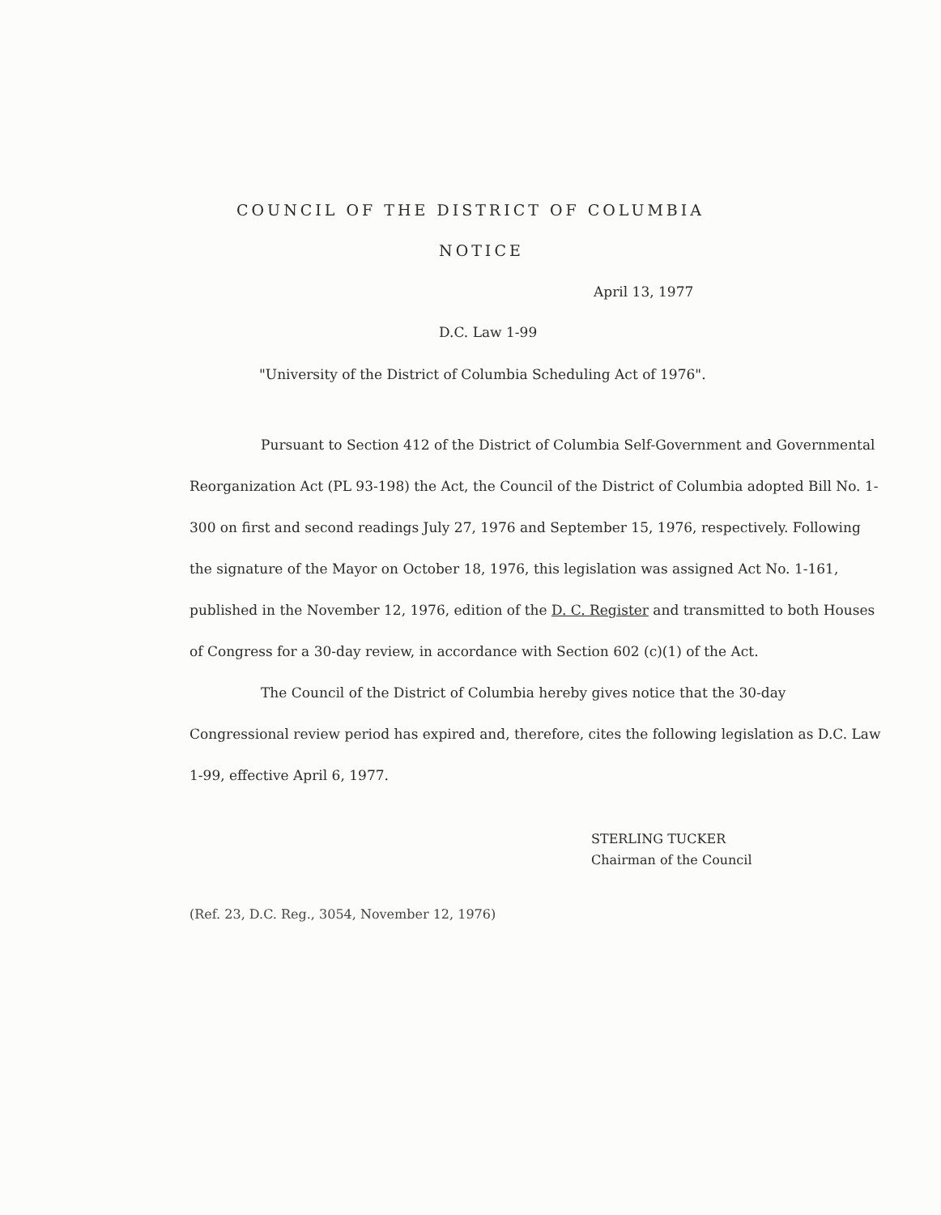COUNCIL OF THE DISTRICT OF COLUMBIA
NOTICE
April 13, 1977
D.C. Law 1-99
"University of the District of Columbia Scheduling Act of 1976".
Pursuant to Section 412 of the District of Columbia Self-Government and Governmental Reorganization Act (PL 93-198) the Act, the Council of the District of Columbia adopted Bill No. 1-300 on first and second readings July 27, 1976 and September 15, 1976, respectively. Following the signature of the Mayor on October 18, 1976, this legislation was assigned Act No. 1-161, published in the November 12, 1976, edition of the D. C. Register and transmitted to both Houses of Congress for a 30-day review, in accordance with Section 602 (c)(1) of the Act.
The Council of the District of Columbia hereby gives notice that the 30-day Congressional review period has expired and, therefore, cites the following legislation as D.C. Law 1-99, effective April 6, 1977.
STERLING TUCKER
Chairman of the Council
(Ref. 23, D.C. Reg., 3054, November 12, 1976)